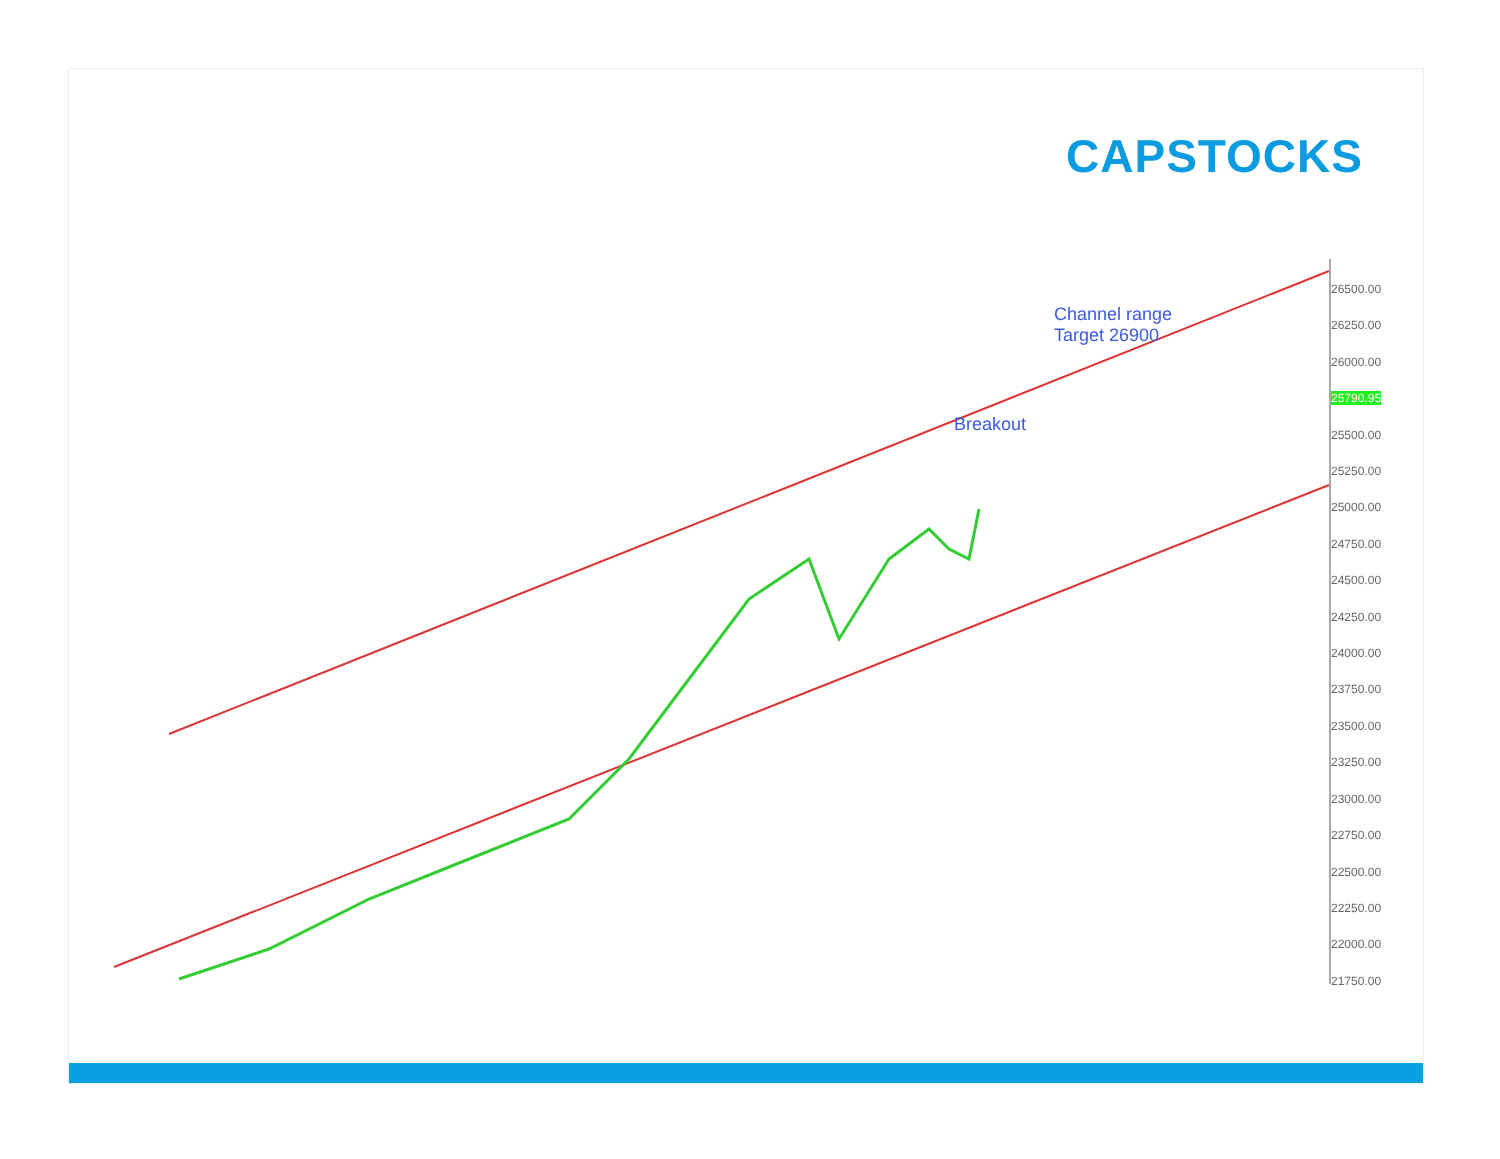CAPSTOCKS
26500.00
26250.00
26000.00
25790.95
25500.00
25250.00
25000.00
24750.00
24500.00
24250.00
24000.00
23750.00
23500.00
23250.00
23000.00
22750.00
22500.00
22250.00
22000.00
21750.00
Channel range
Target 26900
Breakout